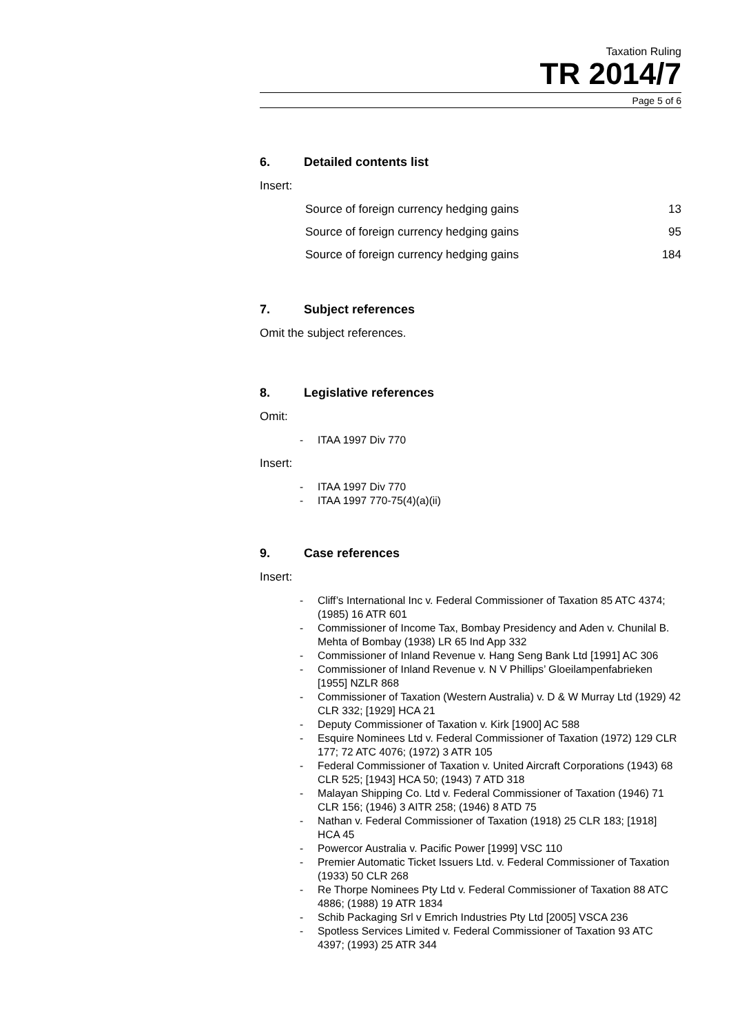Taxation Ruling
TR 2014/7
Page 5 of 6
6. Detailed contents list
Insert:
Source of foreign currency hedging gains 13
Source of foreign currency hedging gains 95
Source of foreign currency hedging gains 184
7. Subject references
Omit the subject references.
8. Legislative references
Omit:
- ITAA 1997 Div 770
Insert:
- ITAA 1997 Div 770
- ITAA 1997 770-75(4)(a)(ii)
9. Case references
Insert:
- Cliff’s International Inc v. Federal Commissioner of Taxation 85 ATC 4374; (1985) 16 ATR 601
- Commissioner of Income Tax, Bombay Presidency and Aden v. Chunilal B. Mehta of Bombay (1938) LR 65 Ind App 332
- Commissioner of Inland Revenue v. Hang Seng Bank Ltd [1991] AC 306
- Commissioner of Inland Revenue v. N V Phillips’ Gloeilampenfabrieken [1955] NZLR 868
- Commissioner of Taxation (Western Australia) v. D & W Murray Ltd (1929) 42 CLR 332; [1929] HCA 21
- Deputy Commissioner of Taxation v. Kirk [1900] AC 588
- Esquire Nominees Ltd v. Federal Commissioner of Taxation (1972) 129 CLR 177; 72 ATC 4076; (1972) 3 ATR 105
- Federal Commissioner of Taxation v. United Aircraft Corporations (1943) 68 CLR 525; [1943] HCA 50; (1943) 7 ATD 318
- Malayan Shipping Co. Ltd v. Federal Commissioner of Taxation (1946) 71 CLR 156; (1946) 3 AITR 258; (1946) 8 ATD 75
- Nathan v. Federal Commissioner of Taxation (1918) 25 CLR 183; [1918] HCA 45
- Powercor Australia v. Pacific Power [1999] VSC 110
- Premier Automatic Ticket Issuers Ltd. v. Federal Commissioner of Taxation (1933) 50 CLR 268
- Re Thorpe Nominees Pty Ltd v. Federal Commissioner of Taxation 88 ATC 4886; (1988) 19 ATR 1834
- Schib Packaging Srl v Emrich Industries Pty Ltd [2005] VSCA 236
- Spotless Services Limited v. Federal Commissioner of Taxation 93 ATC 4397; (1993) 25 ATR 344